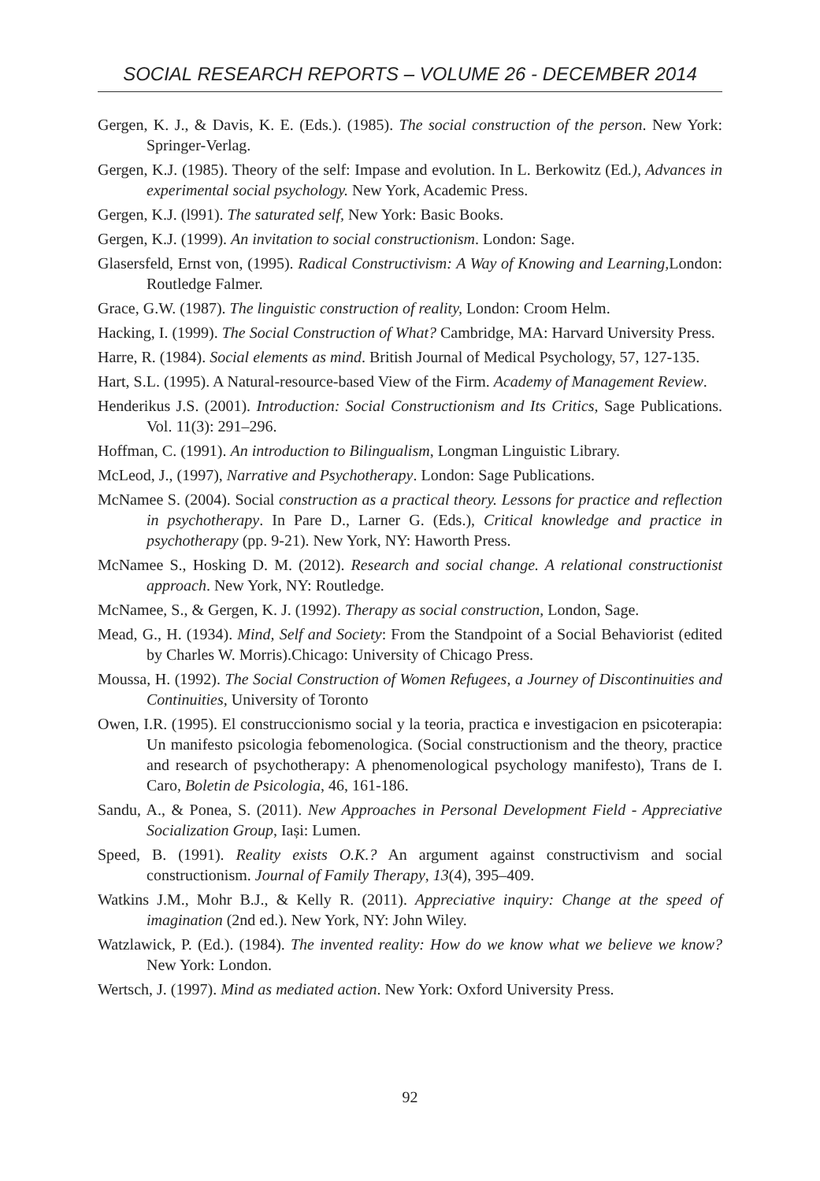SOCIAL RESEARCH REPORTS – VOLUME 26 - DECEMBER 2014
Gergen, K. J., & Davis, K. E. (Eds.). (1985). The social construction of the person. New York: Springer-Verlag.
Gergen, K.J. (1985). Theory of the self: Impase and evolution. In L. Berkowitz (Ed.), Advances in experimental social psychology. New York, Academic Press.
Gergen, K.J. (l991). The saturated self, New York: Basic Books.
Gergen, K.J. (1999). An invitation to social constructionism. London: Sage.
Glasersfeld, Ernst von, (1995). Radical Constructivism: A Way of Knowing and Learning, London: Routledge Falmer.
Grace, G.W. (1987). The linguistic construction of reality, London: Croom Helm.
Hacking, I. (1999). The Social Construction of What? Cambridge, MA: Harvard University Press.
Harre, R. (1984). Social elements as mind. British Journal of Medical Psychology, 57, 127-135.
Hart, S.L. (1995). A Natural-resource-based View of the Firm. Academy of Management Review.
Henderikus J.S. (2001). Introduction: Social Constructionism and Its Critics, Sage Publications. Vol. 11(3): 291–296.
Hoffman, C. (1991). An introduction to Bilingualism, Longman Linguistic Library.
McLeod, J., (1997), Narrative and Psychotherapy. London: Sage Publications.
McNamee S. (2004). Social construction as a practical theory. Lessons for practice and reflection in psychotherapy. In Pare D., Larner G. (Eds.), Critical knowledge and practice in psychotherapy (pp. 9-21). New York, NY: Haworth Press.
McNamee S., Hosking D. M. (2012). Research and social change. A relational constructionist approach. New York, NY: Routledge.
McNamee, S., & Gergen, K. J. (1992). Therapy as social construction, London, Sage.
Mead, G., H. (1934). Mind, Self and Society: From the Standpoint of a Social Behaviorist (edited by Charles W. Morris).Chicago: University of Chicago Press.
Moussa, H. (1992). The Social Construction of Women Refugees, a Journey of Discontinuities and Continuities, University of Toronto
Owen, I.R. (1995). El construccionismo social y la teoria, practica e investigacion en psicoterapia: Un manifesto psicologia febomenologica. (Social constructionism and the theory, practice and research of psychotherapy: A phenomenological psychology manifesto), Trans de I. Caro, Boletin de Psicologia, 46, 161-186.
Sandu, A., & Ponea, S. (2011). New Approaches in Personal Development Field - Appreciative Socialization Group, Iași: Lumen.
Speed, B. (1991). Reality exists O.K.? An argument against constructivism and social constructionism. Journal of Family Therapy, 13(4), 395–409.
Watkins J.M., Mohr B.J., & Kelly R. (2011). Appreciative inquiry: Change at the speed of imagination (2nd ed.). New York, NY: John Wiley.
Watzlawick, P. (Ed.). (1984). The invented reality: How do we know what we believe we know? New York: London.
Wertsch, J. (1997). Mind as mediated action. New York: Oxford University Press.
92